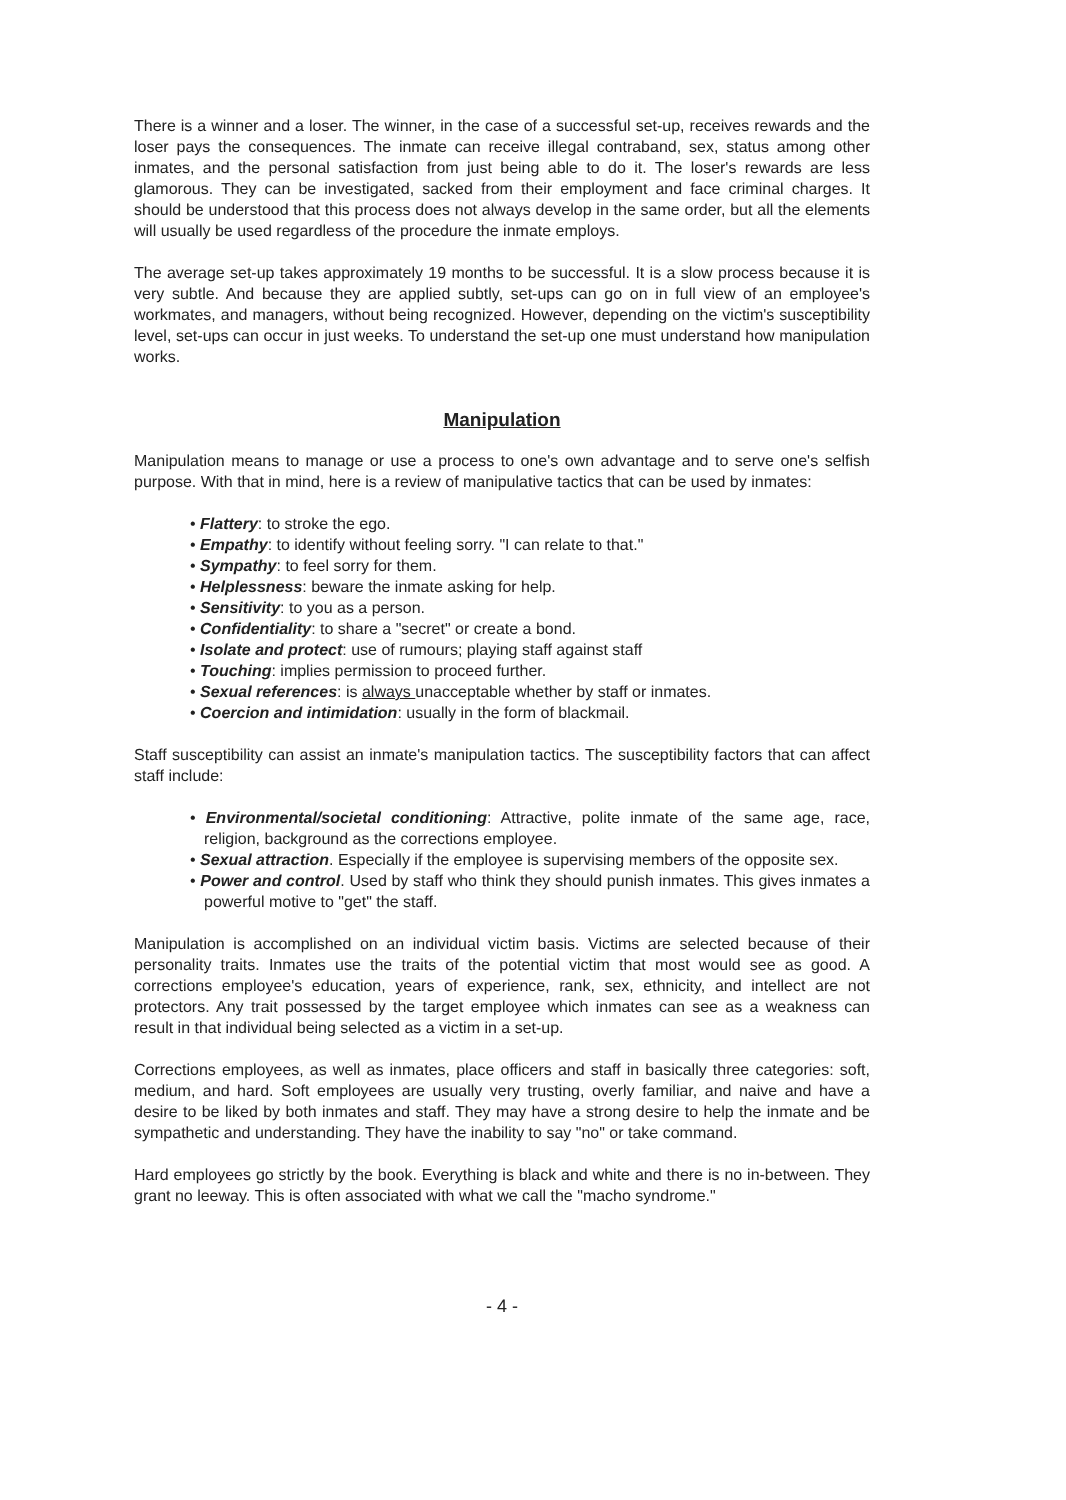There is a winner and a loser. The winner, in the case of a successful set-up, receives rewards and the loser pays the consequences. The inmate can receive illegal contraband, sex, status among other inmates, and the personal satisfaction from just being able to do it. The loser's rewards are less glamorous. They can be investigated, sacked from their employment and face criminal charges. It should be understood that this process does not always develop in the same order, but all the elements will usually be used regardless of the procedure the inmate employs.
The average set-up takes approximately 19 months to be successful. It is a slow process because it is very subtle. And because they are applied subtly, set-ups can go on in full view of an employee's workmates, and managers, without being recognized. However, depending on the victim's susceptibility level, set-ups can occur in just weeks. To understand the set-up one must understand how manipulation works.
Manipulation
Manipulation means to manage or use a process to one's own advantage and to serve one's selfish purpose. With that in mind, here is a review of manipulative tactics that can be used by inmates:
• Flattery: to stroke the ego.
• Empathy: to identify without feeling sorry. "I can relate to that."
• Sympathy: to feel sorry for them.
• Helplessness: beware the inmate asking for help.
• Sensitivity: to you as a person.
• Confidentiality: to share a "secret" or create a bond.
• Isolate and protect: use of rumours; playing staff against staff
• Touching: implies permission to proceed further.
• Sexual references: is always unacceptable whether by staff or inmates.
• Coercion and intimidation: usually in the form of blackmail.
Staff susceptibility can assist an inmate's manipulation tactics. The susceptibility factors that can affect staff include:
• Environmental/societal conditioning: Attractive, polite inmate of the same age, race, religion, background as the corrections employee.
• Sexual attraction. Especially if the employee is supervising members of the opposite sex.
• Power and control. Used by staff who think they should punish inmates. This gives inmates a powerful motive to "get" the staff.
Manipulation is accomplished on an individual victim basis. Victims are selected because of their personality traits. Inmates use the traits of the potential victim that most would see as good. A corrections employee's education, years of experience, rank, sex, ethnicity, and intellect are not protectors. Any trait possessed by the target employee which inmates can see as a weakness can result in that individual being selected as a victim in a set-up.
Corrections employees, as well as inmates, place officers and staff in basically three categories: soft, medium, and hard. Soft employees are usually very trusting, overly familiar, and naive and have a desire to be liked by both inmates and staff. They may have a strong desire to help the inmate and be sympathetic and understanding. They have the inability to say "no" or take command.
Hard employees go strictly by the book. Everything is black and white and there is no in-between. They grant no leeway. This is often associated with what we call the "macho syndrome."
- 4 -